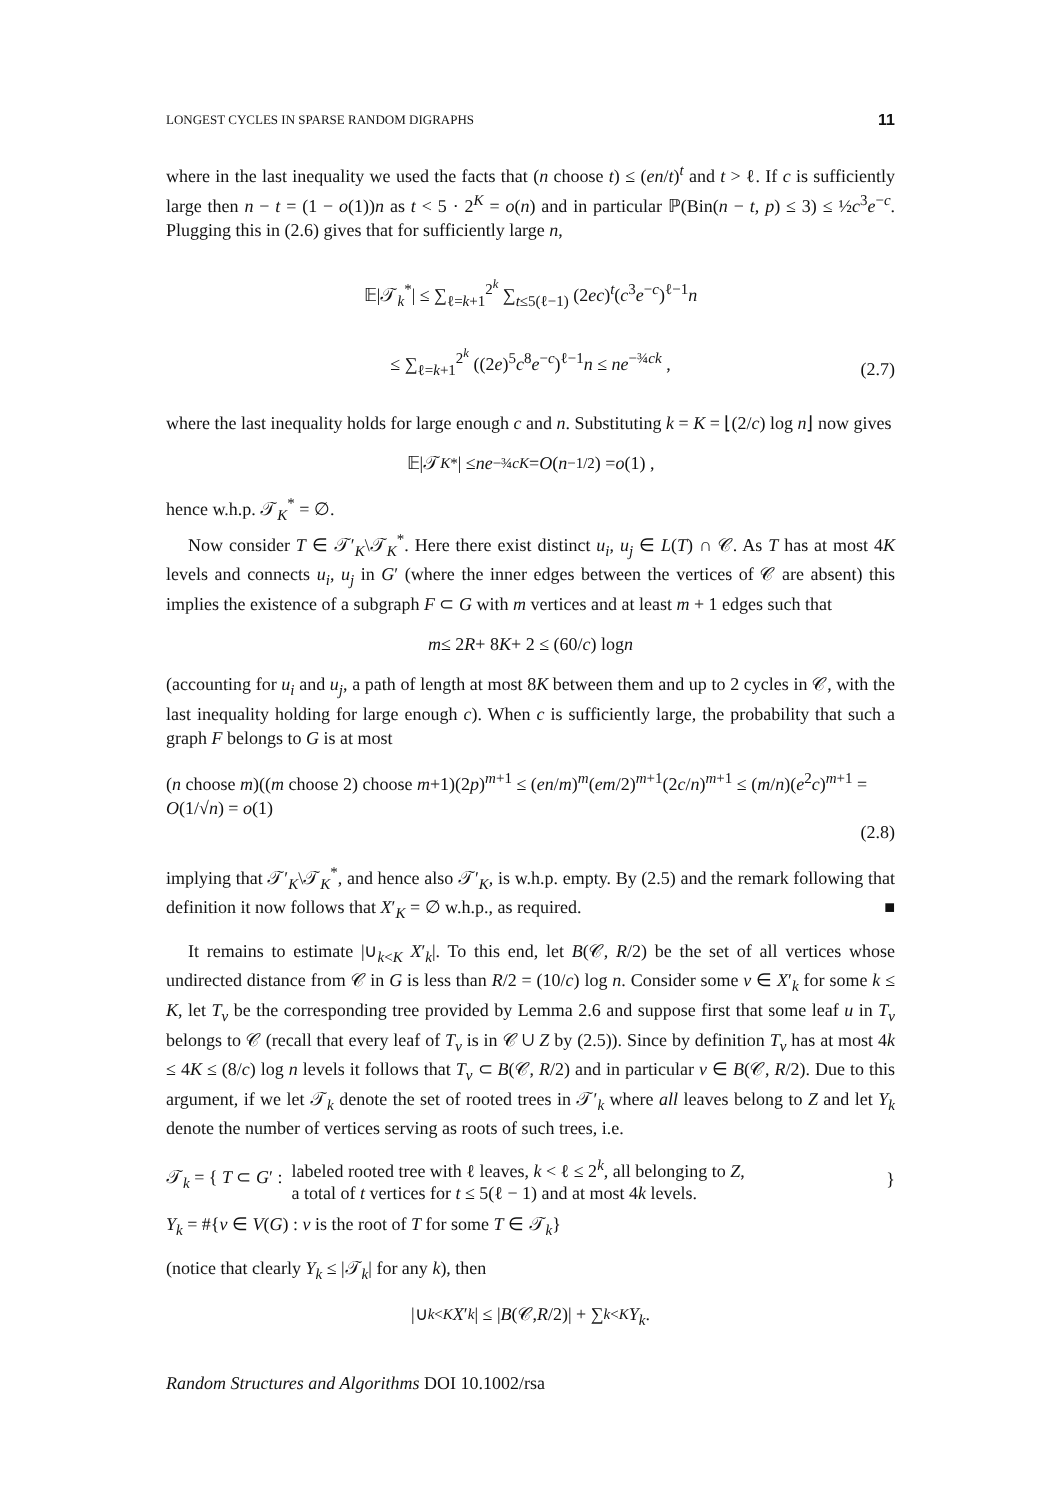LONGEST CYCLES IN SPARSE RANDOM DIGRAPHS 11
where in the last inequality we used the facts that (n choose t) ≤ (en/t)<sup>t</sup> and t > ℓ. If c is sufficiently large then n − t = (1 − o(1))n as t < 5 · 2<sup>K</sup> = o(n) and in particular ℙ(Bin(n − t, p) ≤ 3) ≤ ½c<sup>3</sup>e<sup>−c</sup>. Plugging this in (2.6) gives that for sufficiently large n,
𝔼|𝒯<sub>k</sub><sup>*</sup>| ≤ ∑<sub>ℓ=k+1</sub><sup>2<sup>k</sup></sup> ∑<sub>t≤5(ℓ−1)</sub> (2ec)<sup>t</sup>(c<sup>3</sup>e<sup>−c</sup>)<sup>ℓ−1</sup>n
≤ ∑<sub>ℓ=k+1</sub><sup>2<sup>k</sup></sup> ((2e)<sup>5</sup>c<sup>8</sup>e<sup>−c</sup>)<sup>ℓ−1</sup>n ≤ ne<sup>−¾ck</sup> ,
(2.7)
where the last inequality holds for large enough c and n. Substituting k = K = ⌊(2/c) log n⌋ now gives
𝔼|𝒯<sub>K</sub><sup>*</sup>| ≤ ne<sup>−¾cK</sup> = O (n<sup>−1/2</sup>) = o (1) ,
hence w.h.p. 𝒯<sub>K</sub><sup>*</sup> = ∅.
Now consider T ∈ 𝒯′<sub>K</sub>\𝒯<sub>K</sub><sup>*</sup>. Here there exist distinct u<sub>i</sub>, u<sub>j</sub> ∈ L(T) ∩ 𝒞. As T has at most 4K levels and connects u<sub>i</sub>, u<sub>j</sub> in G′ (where the inner edges between the vertices of 𝒞 are absent) this implies the existence of a subgraph F ⊂ G with m vertices and at least m + 1 edges such that
m ≤ 2 R + 8 K + 2 ≤ (60/ c) log n
(accounting for u<sub>i</sub> and u<sub>j</sub>, a path of length at most 8K between them and up to 2 cycles in 𝒞, with the last inequality holding for large enough c). When c is sufficiently large, the probability that such a graph F belongs to G is at most
(n choose m)((m choose 2) choose m+1)(2p)<sup>m+1</sup> ≤ (en/m)<sup>m</sup>(em/2)<sup>m+1</sup>(2c/n)<sup>m+1</sup> ≤ (m/n)(e<sup>2</sup>c)<sup>m+1</sup> = O(1/√n) = o(1)
(2.8)
implying that 𝒯′<sub>K</sub>\𝒯<sub>K</sub><sup>*</sup>, and hence also 𝒯′<sub>K</sub>, is w.h.p. empty. By (2.5) and the remark following that definition it now follows that X′<sub>K</sub> = ∅ w.h.p., as required. ■
It remains to estimate |∪<sub>k<K</sub> X′<sub>k</sub>|. To this end, let B(𝒞, R/2) be the set of all vertices whose undirected distance from 𝒞 in G is less than R/2 = (10/c) log n. Consider some v ∈ X′<sub>k</sub> for some k ≤ K, let T<sub>v</sub> be the corresponding tree provided by Lemma 2.6 and suppose first that some leaf u in T<sub>v</sub> belongs to 𝒞 (recall that every leaf of T<sub>v</sub> is in 𝒞 ∪ Z by (2.5)). Since by definition T<sub>v</sub> has at most 4k ≤ 4K ≤ (8/c) log n levels it follows that T<sub>v</sub> ⊂ B(𝒞, R/2) and in particular v ∈ B(𝒞, R/2). Due to this argument, if we let 𝒯<sub>k</sub> denote the set of rooted trees in 𝒯′<sub>k</sub> where all leaves belong to Z and let Y<sub>k</sub> denote the number of vertices serving as roots of such trees, i.e.
𝒯<sub>k</sub> = { T ⊂ G′ : labeled rooted tree with ℓ leaves, k < ℓ ≤ 2<sup>k</sup>, all belonging to Z,
a total of t vertices for t ≤ 5(ℓ − 1) and at most 4k levels. }
Y<sub>k</sub> = #{v ∈ V(G) : v is the root of T for some T ∈ 𝒯<sub>k</sub>}
(notice that clearly Y<sub>k</sub> ≤ |𝒯<sub>k</sub>| for any k), then
|∪<sub>k<K</sub> X ′<sub>k</sub> | ≤ | B (𝒞, R /2)| + ∑<sub>k<K</sub> Y<sub>k</sub> .
Random Structures and Algorithms DOI 10.1002/rsa